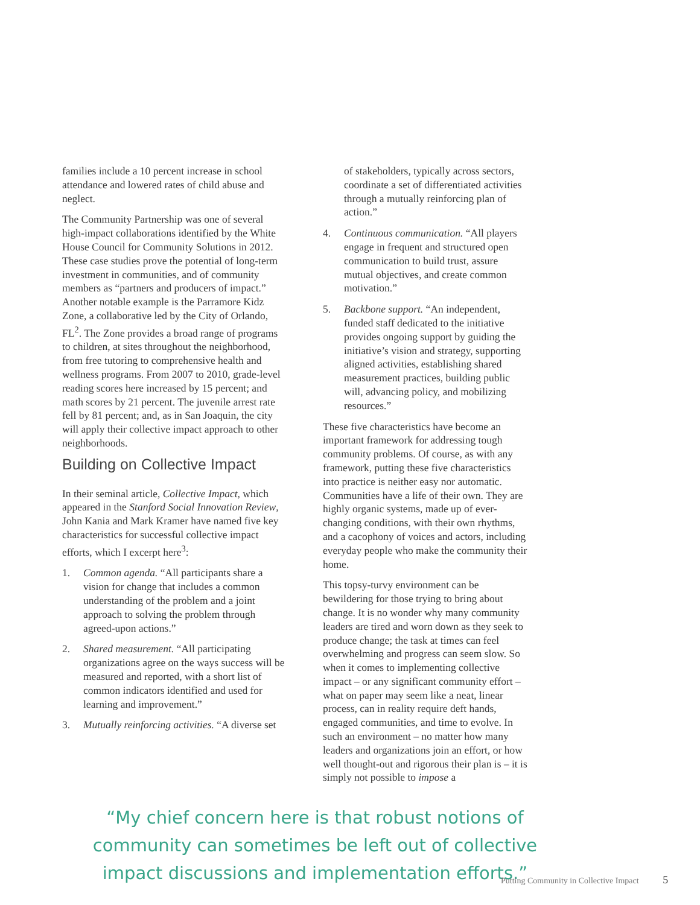families include a 10 percent increase in school attendance and lowered rates of child abuse and neglect.
The Community Partnership was one of several high-impact collaborations identified by the White House Council for Community Solutions in 2012. These case studies prove the potential of long-term investment in communities, and of community members as “partners and producers of impact.” Another notable example is the Parramore Kidz Zone, a collaborative led by the City of Orlando, FL<sup>2</sup>. The Zone provides a broad range of programs to children, at sites throughout the neighborhood, from free tutoring to comprehensive health and wellness programs. From 2007 to 2010, grade-level reading scores here increased by 15 percent; and math scores by 21 percent. The juvenile arrest rate fell by 81 percent; and, as in San Joaquin, the city will apply their collective impact approach to other neighborhoods.
Building on Collective Impact
In their seminal article, Collective Impact, which appeared in the Stanford Social Innovation Review, John Kania and Mark Kramer have named five key characteristics for successful collective impact efforts, which I excerpt here<sup>3</sup>:
1. Common agenda. “All participants share a vision for change that includes a common understanding of the problem and a joint approach to solving the problem through agreed-upon actions.”
2. Shared measurement. “All participating organizations agree on the ways success will be measured and reported, with a short list of common indicators identified and used for learning and improvement.”
3. Mutually reinforcing activities. “A diverse set
of stakeholders, typically across sectors, coordinate a set of differentiated activities through a mutually reinforcing plan of action.”
4. Continuous communication. “All players engage in frequent and structured open communication to build trust, assure mutual objectives, and create common motivation.”
5. Backbone support. “An independent, funded staff dedicated to the initiative provides ongoing support by guiding the initiative’s vision and strategy, supporting aligned activities, establishing shared measurement practices, building public will, advancing policy, and mobilizing resources.”
These five characteristics have become an important framework for addressing tough community problems. Of course, as with any framework, putting these five characteristics into practice is neither easy nor automatic. Communities have a life of their own. They are highly organic systems, made up of ever-changing conditions, with their own rhythms, and a cacophony of voices and actors, including everyday people who make the community their home.
This topsy-turvy environment can be bewildering for those trying to bring about change. It is no wonder why many community leaders are tired and worn down as they seek to produce change; the task at times can feel overwhelming and progress can seem slow. So when it comes to implementing collective impact – or any significant community effort – what on paper may seem like a neat, linear process, can in reality require deft hands, engaged communities, and time to evolve. In such an environment – no matter how many leaders and organizations join an effort, or how well thought-out and rigorous their plan is – it is simply not possible to impose a
“My chief concern here is that robust notions of
community can sometimes be left out of collective
impact discussions and implementation efforts.”
Putting Community in Collective Impact 5